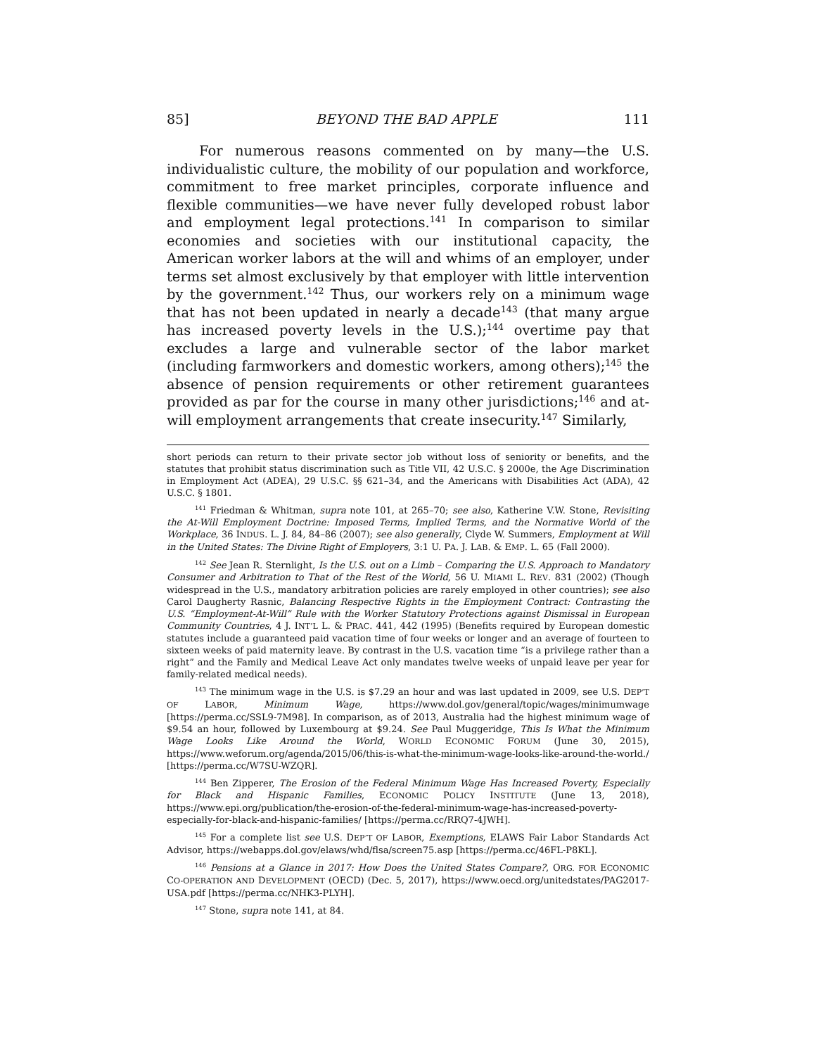85] BEYOND THE BAD APPLE 111
For numerous reasons commented on by many—the U.S. individualistic culture, the mobility of our population and workforce, commitment to free market principles, corporate influence and flexible communities—we have never fully developed robust labor and employment legal protections.<sup>141</sup> In comparison to similar economies and societies with our institutional capacity, the American worker labors at the will and whims of an employer, under terms set almost exclusively by that employer with little intervention by the government.<sup>142</sup> Thus, our workers rely on a minimum wage that has not been updated in nearly a decade<sup>143</sup> (that many argue has increased poverty levels in the U.S.);<sup>144</sup> overtime pay that excludes a large and vulnerable sector of the labor market (including farmworkers and domestic workers, among others);<sup>145</sup> the absence of pension requirements or other retirement guarantees provided as par for the course in many other jurisdictions;<sup>146</sup> and at-will employment arrangements that create insecurity.<sup>147</sup> Similarly,
short periods can return to their private sector job without loss of seniority or benefits, and the statutes that prohibit status discrimination such as Title VII, 42 U.S.C. § 2000e, the Age Discrimination in Employment Act (ADEA), 29 U.S.C. §§ 621–34, and the Americans with Disabilities Act (ADA), 42 U.S.C. § 1801.
<sup>141</sup> Friedman & Whitman, supra note 101, at 265–70; see also, Katherine V.W. Stone, Revisiting the At-Will Employment Doctrine: Imposed Terms, Implied Terms, and the Normative World of the Workplace, 36 INDUS. L. J. 84, 84–86 (2007); see also generally, Clyde W. Summers, Employment at Will in the United States: The Divine Right of Employers, 3:1 U. PA. J. LAB. & EMP. L. 65 (Fall 2000).
<sup>142</sup> See Jean R. Sternlight, Is the U.S. out on a Limb – Comparing the U.S. Approach to Mandatory Consumer and Arbitration to That of the Rest of the World, 56 U. MIAMI L. REV. 831 (2002) (Though widespread in the U.S., mandatory arbitration policies are rarely employed in other countries); see also Carol Daugherty Rasnic, Balancing Respective Rights in the Employment Contract: Contrasting the U.S. “Employment-At-Will” Rule with the Worker Statutory Protections against Dismissal in European Community Countries, 4 J. INT’L L. & PRAC. 441, 442 (1995) (Benefits required by European domestic statutes include a guaranteed paid vacation time of four weeks or longer and an average of fourteen to sixteen weeks of paid maternity leave. By contrast in the U.S. vacation time “is a privilege rather than a right” and the Family and Medical Leave Act only mandates twelve weeks of unpaid leave per year for family-related medical needs).
<sup>143</sup> The minimum wage in the U.S. is $7.29 an hour and was last updated in 2009, see U.S. DEP’T OF LABOR, Minimum Wage, https://www.dol.gov/general/topic/wages/minimumwage [https://perma.cc/SSL9-7M98]. In comparison, as of 2013, Australia had the highest minimum wage of $9.54 an hour, followed by Luxembourg at $9.24. See Paul Muggeridge, This Is What the Minimum Wage Looks Like Around the World, WORLD ECONOMIC FORUM (June 30, 2015), https://www.weforum.org/agenda/2015/06/this-is-what-the-minimum-wage-looks-like-around-the-world./ [https://perma.cc/W7SU-WZQR].
<sup>144</sup> Ben Zipperer, The Erosion of the Federal Minimum Wage Has Increased Poverty, Especially for Black and Hispanic Families, ECONOMIC POLICY INSTITUTE (June 13, 2018), https://www.epi.org/publication/the-erosion-of-the-federal-minimum-wage-has-increased-poverty-especially-for-black-and-hispanic-families/ [https://perma.cc/RRQ7-4JWH].
<sup>145</sup> For a complete list see U.S. DEP’T OF LABOR, Exemptions, ELAWS Fair Labor Standards Act Advisor, https://webapps.dol.gov/elaws/whd/flsa/screen75.asp [https://perma.cc/46FL-P8KL].
<sup>146</sup> Pensions at a Glance in 2017: How Does the United States Compare?, ORG. FOR ECONOMIC CO-OPERATION AND DEVELOPMENT (OECD) (Dec. 5, 2017), https://www.oecd.org/unitedstates/PAG2017-USA.pdf [https://perma.cc/NHK3-PLYH].
<sup>147</sup> Stone, supra note 141, at 84.